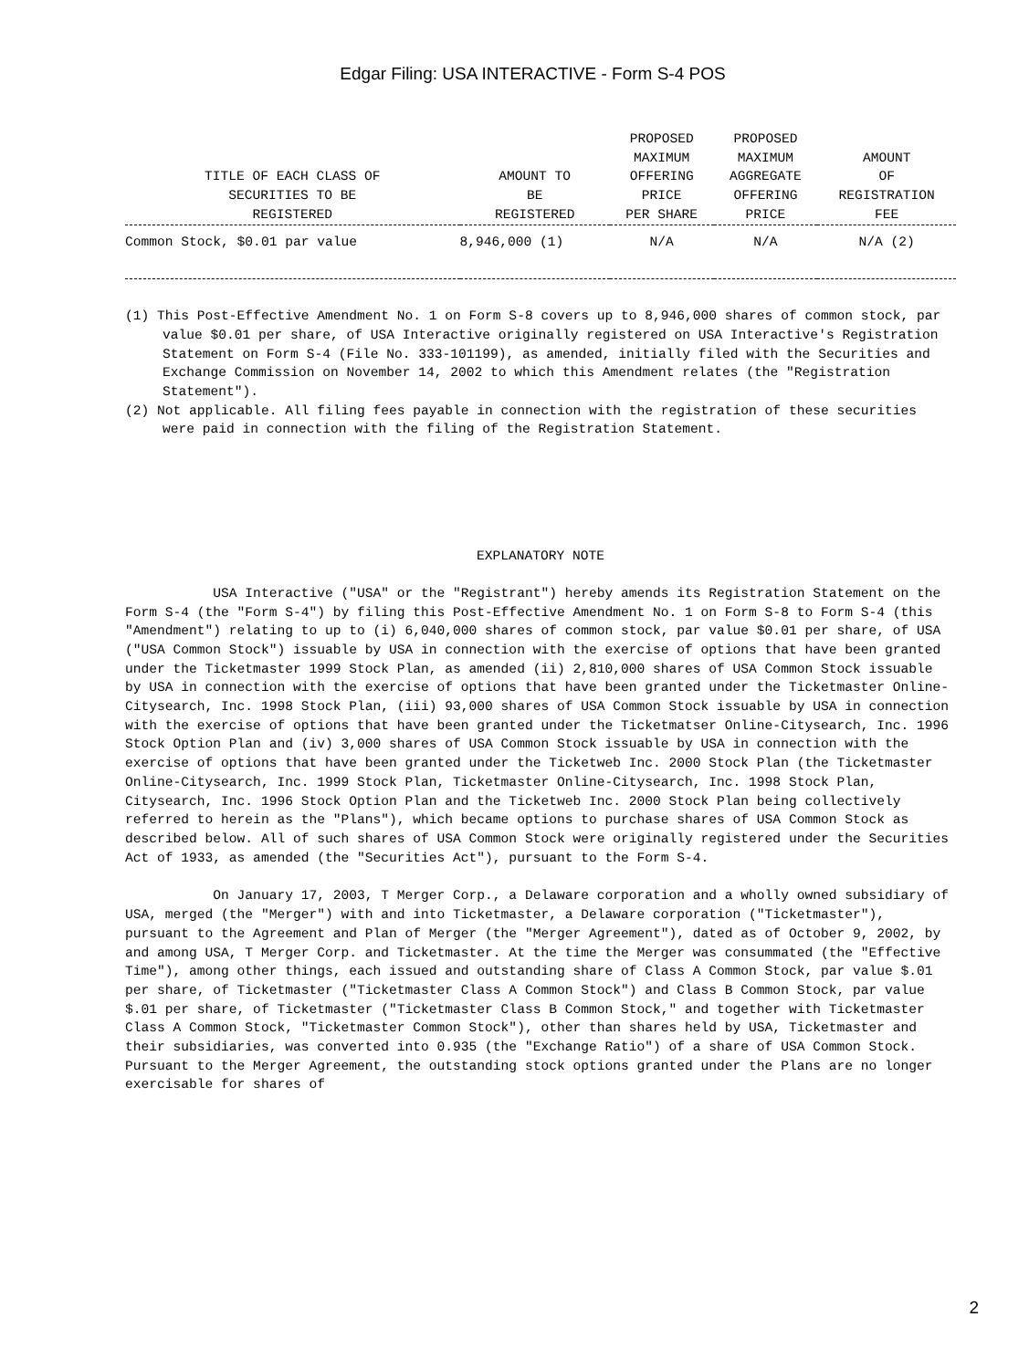Edgar Filing: USA INTERACTIVE - Form S-4 POS
| TITLE OF EACH CLASS OF SECURITIES TO BE REGISTERED | AMOUNT TO BE REGISTERED | PROPOSED MAXIMUM OFFERING PRICE PER SHARE | PROPOSED MAXIMUM AGGREGATE OFFERING PRICE | AMOUNT OF REGISTRATION FEE |
| --- | --- | --- | --- | --- |
| Common Stock, $0.01 par value | 8,946,000 (1) | N/A | N/A | N/A (2) |
(1) This Post-Effective Amendment No. 1 on Form S-8 covers up to 8,946,000 shares of common stock, par value $0.01 per share, of USA Interactive originally registered on USA Interactive's Registration Statement on Form S-4 (File No. 333-101199), as amended, initially filed with the Securities and Exchange Commission on November 14, 2002 to which this Amendment relates (the "Registration Statement").
(2) Not applicable. All filing fees payable in connection with the registration of these securities were paid in connection with the filing of the Registration Statement.
EXPLANATORY NOTE
USA Interactive ("USA" or the "Registrant") hereby amends its Registration Statement on the Form S-4 (the "Form S-4") by filing this Post-Effective Amendment No. 1 on Form S-8 to Form S-4 (this "Amendment") relating to up to (i) 6,040,000 shares of common stock, par value $0.01 per share, of USA ("USA Common Stock") issuable by USA in connection with the exercise of options that have been granted under the Ticketmaster 1999 Stock Plan, as amended (ii) 2,810,000 shares of USA Common Stock issuable by USA in connection with the exercise of options that have been granted under the Ticketmaster Online-Citysearch, Inc. 1998 Stock Plan, (iii) 93,000 shares of USA Common Stock issuable by USA in connection with the exercise of options that have been granted under the Ticketmatser Online-Citysearch, Inc. 1996 Stock Option Plan and (iv) 3,000 shares of USA Common Stock issuable by USA in connection with the exercise of options that have been granted under the Ticketweb Inc. 2000 Stock Plan (the Ticketmaster Online-Citysearch, Inc. 1999 Stock Plan, Ticketmaster Online-Citysearch, Inc. 1998 Stock Plan, Citysearch, Inc. 1996 Stock Option Plan and the Ticketweb Inc. 2000 Stock Plan being collectively referred to herein as the "Plans"), which became options to purchase shares of USA Common Stock as described below. All of such shares of USA Common Stock were originally registered under the Securities Act of 1933, as amended (the "Securities Act"), pursuant to the Form S-4.
On January 17, 2003, T Merger Corp., a Delaware corporation and a wholly owned subsidiary of USA, merged (the "Merger") with and into Ticketmaster, a Delaware corporation ("Ticketmaster"), pursuant to the Agreement and Plan of Merger (the "Merger Agreement"), dated as of October 9, 2002, by and among USA, T Merger Corp. and Ticketmaster. At the time the Merger was consummated (the "Effective Time"), among other things, each issued and outstanding share of Class A Common Stock, par value $.01 per share, of Ticketmaster ("Ticketmaster Class A Common Stock") and Class B Common Stock, par value $.01 per share, of Ticketmaster ("Ticketmaster Class B Common Stock," and together with Ticketmaster Class A Common Stock, "Ticketmaster Common Stock"), other than shares held by USA, Ticketmaster and their subsidiaries, was converted into 0.935 (the "Exchange Ratio") of a share of USA Common Stock. Pursuant to the Merger Agreement, the outstanding stock options granted under the Plans are no longer exercisable for shares of
2